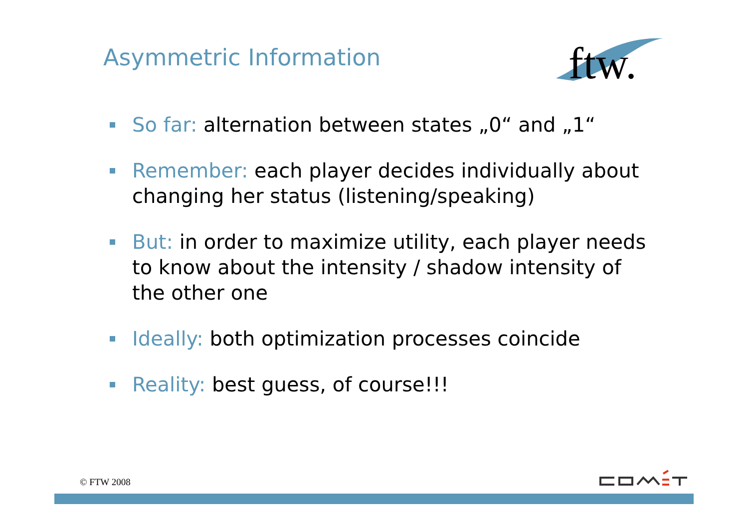Asymmetric Information
ftw.
So far: alternation between states „0“ and „1“
Remember: each player decides individually about changing her status (listening/speaking)
But: in order to maximize utility, each player needs to know about the intensity / shadow intensity of the other one
Ideally: both optimization processes coincide
Reality: best guess, of course!!!
© FTW 2008